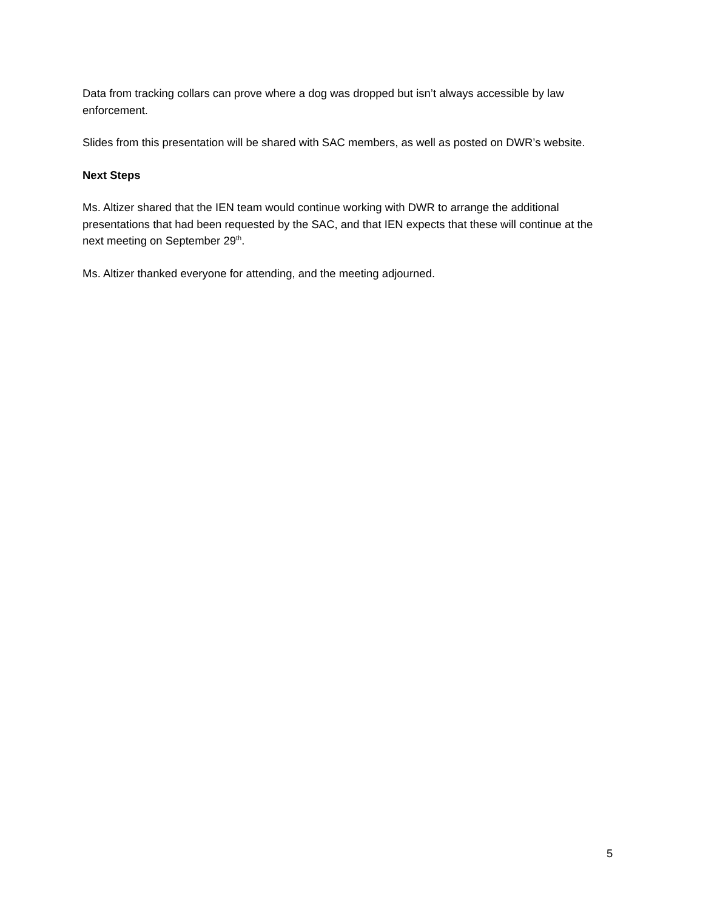Data from tracking collars can prove where a dog was dropped but isn’t always accessible by law enforcement.
Slides from this presentation will be shared with SAC members, as well as posted on DWR’s website.
Next Steps
Ms. Altizer shared that the IEN team would continue working with DWR to arrange the additional presentations that had been requested by the SAC, and that IEN expects that these will continue at the next meeting on September 29<sup>th</sup>.
Ms. Altizer thanked everyone for attending, and the meeting adjourned.
5